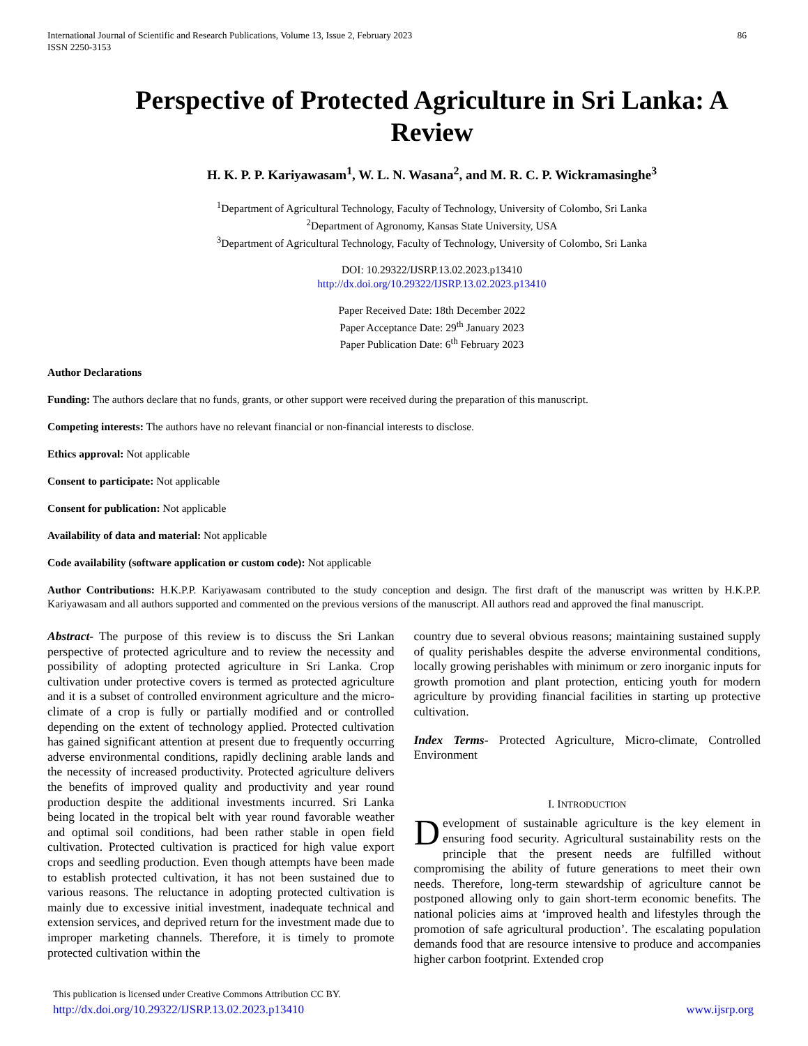International Journal of Scientific and Research Publications, Volume 13, Issue 2, February 2023
ISSN 2250-3153
86
Perspective of Protected Agriculture in Sri Lanka: A Review
H. K. P. P. Kariyawasam<sup>1</sup>, W. L. N. Wasana<sup>2</sup>, and M. R. C. P. Wickramasinghe<sup>3</sup>
<sup>1</sup> Department of Agricultural Technology, Faculty of Technology, University of Colombo, Sri Lanka
<sup>2</sup> Department of Agronomy, Kansas State University, USA
<sup>3</sup> Department of Agricultural Technology, Faculty of Technology, University of Colombo, Sri Lanka
DOI: 10.29322/IJSRP.13.02.2023.p13410
http://dx.doi.org/10.29322/IJSRP.13.02.2023.p13410
Paper Received Date: 18th December 2022
Paper Acceptance Date: 29<sup>th</sup> January 2023
Paper Publication Date: 6<sup>th</sup> February 2023
Author Declarations
Funding: The authors declare that no funds, grants, or other support were received during the preparation of this manuscript.
Competing interests: The authors have no relevant financial or non-financial interests to disclose.
Ethics approval: Not applicable
Consent to participate: Not applicable
Consent for publication: Not applicable
Availability of data and material: Not applicable
Code availability (software application or custom code): Not applicable
Author Contributions: H.K.P.P. Kariyawasam contributed to the study conception and design. The first draft of the manuscript was written by H.K.P.P. Kariyawasam and all authors supported and commented on the previous versions of the manuscript. All authors read and approved the final manuscript.
Abstract- The purpose of this review is to discuss the Sri Lankan perspective of protected agriculture and to review the necessity and possibility of adopting protected agriculture in Sri Lanka. Crop cultivation under protective covers is termed as protected agriculture and it is a subset of controlled environment agriculture and the micro-climate of a crop is fully or partially modified and or controlled depending on the extent of technology applied. Protected cultivation has gained significant attention at present due to frequently occurring adverse environmental conditions, rapidly declining arable lands and the necessity of increased productivity. Protected agriculture delivers the benefits of improved quality and productivity and year round production despite the additional investments incurred. Sri Lanka being located in the tropical belt with year round favorable weather and optimal soil conditions, had been rather stable in open field cultivation. Protected cultivation is practiced for high value export crops and seedling production. Even though attempts have been made to establish protected cultivation, it has not been sustained due to various reasons. The reluctance in adopting protected cultivation is mainly due to excessive initial investment, inadequate technical and extension services, and deprived return for the investment made due to improper marketing channels. Therefore, it is timely to promote protected cultivation within the
country due to several obvious reasons; maintaining sustained supply of quality perishables despite the adverse environmental conditions, locally growing perishables with minimum or zero inorganic inputs for growth promotion and plant protection, enticing youth for modern agriculture by providing financial facilities in starting up protective cultivation.
Index Terms- Protected Agriculture, Micro-climate, Controlled Environment
I. INTRODUCTION
Development of sustainable agriculture is the key element in ensuring food security. Agricultural sustainability rests on the principle that the present needs are fulfilled without compromising the ability of future generations to meet their own needs. Therefore, long-term stewardship of agriculture cannot be postponed allowing only to gain short-term economic benefits. The national policies aims at ‘improved health and lifestyles through the promotion of safe agricultural production’. The escalating population demands food that are resource intensive to produce and accompanies higher carbon footprint. Extended crop
This publication is licensed under Creative Commons Attribution CC BY.
http://dx.doi.org/10.29322/IJSRP.13.02.2023.p13410 www.ijsrp.org